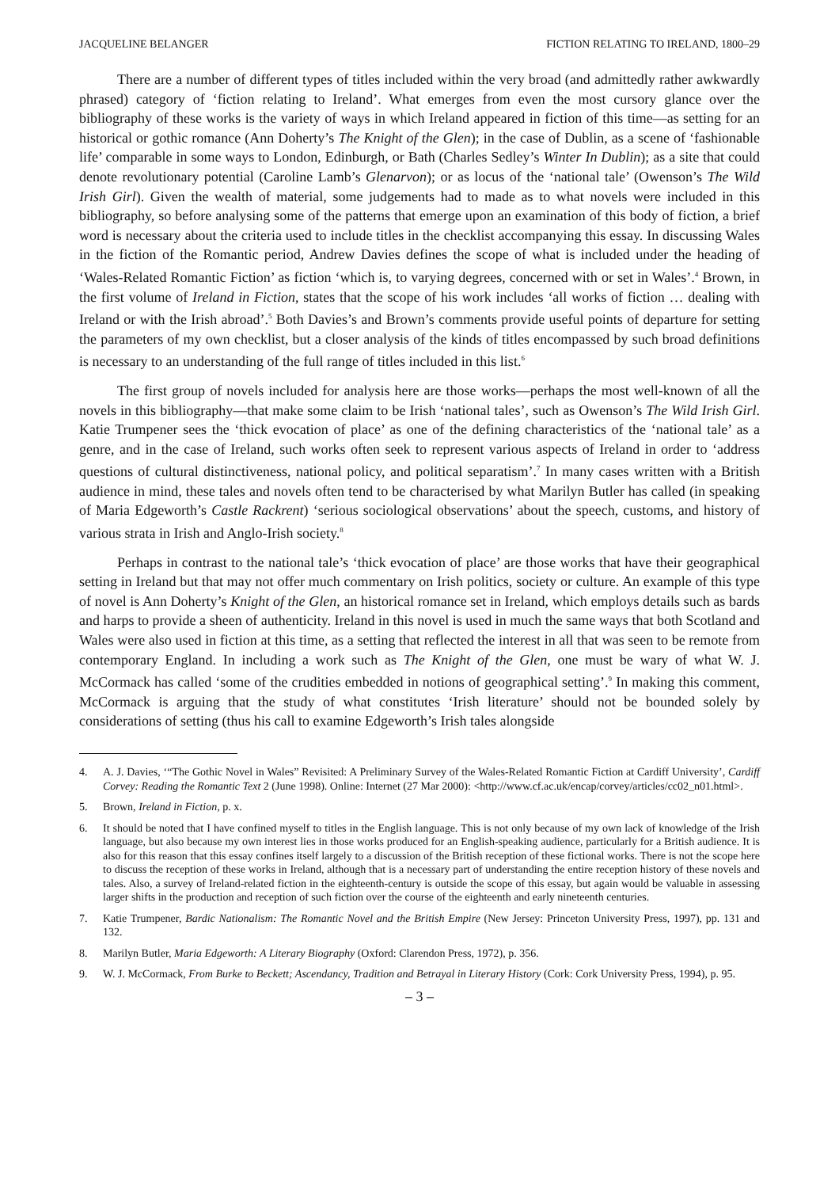JACQUELINE BELANGER FICTION RELATING TO IRELAND, 1800–29
There are a number of different types of titles included within the very broad (and admittedly rather awkwardly phrased) category of ‘fiction relating to Ireland’. What emerges from even the most cursory glance over the bibliography of these works is the variety of ways in which Ireland appeared in fiction of this time—as setting for an historical or gothic romance (Ann Doherty’s The Knight of the Glen); in the case of Dublin, as a scene of ‘fashionable life’ comparable in some ways to London, Edinburgh, or Bath (Charles Sedley’s Winter In Dublin); as a site that could denote revolutionary potential (Caroline Lamb’s Glenarvon); or as locus of the ‘national tale’ (Owenson’s The Wild Irish Girl). Given the wealth of material, some judgements had to made as to what novels were included in this bibliography, so before analysing some of the patterns that emerge upon an examination of this body of fiction, a brief word is necessary about the criteria used to include titles in the checklist accompanying this essay. In discussing Wales in the fiction of the Romantic period, Andrew Davies defines the scope of what is included under the heading of ‘Wales-Related Romantic Fiction’ as fiction ‘which is, to varying degrees, concerned with or set in Wales’.<sup>4</sup> Brown, in the first volume of Ireland in Fiction, states that the scope of his work includes ‘all works of fiction … dealing with Ireland or with the Irish abroad’.<sup>5</sup> Both Davies’s and Brown’s comments provide useful points of departure for setting the parameters of my own checklist, but a closer analysis of the kinds of titles encompassed by such broad definitions is necessary to an understanding of the full range of titles included in this list.<sup>6</sup>
The first group of novels included for analysis here are those works—perhaps the most well-known of all the novels in this bibliography—that make some claim to be Irish ‘national tales’, such as Owenson’s The Wild Irish Girl. Katie Trumpener sees the ‘thick evocation of place’ as one of the defining characteristics of the ‘national tale’ as a genre, and in the case of Ireland, such works often seek to represent various aspects of Ireland in order to ‘address questions of cultural distinctiveness, national policy, and political separatism’.<sup>7</sup> In many cases written with a British audience in mind, these tales and novels often tend to be characterised by what Marilyn Butler has called (in speaking of Maria Edgeworth’s Castle Rackrent) ‘serious sociological observations’ about the speech, customs, and history of various strata in Irish and Anglo-Irish society.<sup>8</sup>
Perhaps in contrast to the national tale’s ‘thick evocation of place’ are those works that have their geographical setting in Ireland but that may not offer much commentary on Irish politics, society or culture. An example of this type of novel is Ann Doherty’s Knight of the Glen, an historical romance set in Ireland, which employs details such as bards and harps to provide a sheen of authenticity. Ireland in this novel is used in much the same ways that both Scotland and Wales were also used in fiction at this time, as a setting that reflected the interest in all that was seen to be remote from contemporary England. In including a work such as The Knight of the Glen, one must be wary of what W. J. McCormack has called ‘some of the crudities embedded in notions of geographical setting’.<sup>9</sup> In making this comment, McCormack is arguing that the study of what constitutes ‘Irish literature’ should not be bounded solely by considerations of setting (thus his call to examine Edgeworth’s Irish tales alongside
4. A. J. Davies, ‘“The Gothic Novel in Wales” Revisited: A Preliminary Survey of the Wales-Related Romantic Fiction at Cardiff University’, Cardiff Corvey: Reading the Romantic Text 2 (June 1998). Online: Internet (27 Mar 2000): <http://www.cf.ac.uk/encap/corvey/articles/cc02_n01.html>.
5. Brown, Ireland in Fiction, p. x.
6. It should be noted that I have confined myself to titles in the English language. This is not only because of my own lack of knowledge of the Irish language, but also because my own interest lies in those works produced for an English-speaking audience, particularly for a British audience. It is also for this reason that this essay confines itself largely to a discussion of the British reception of these fictional works. There is not the scope here to discuss the reception of these works in Ireland, although that is a necessary part of understanding the entire reception history of these novels and tales. Also, a survey of Ireland-related fiction in the eighteenth-century is outside the scope of this essay, but again would be valuable in assessing larger shifts in the production and reception of such fiction over the course of the eighteenth and early nineteenth centuries.
7. Katie Trumpener, Bardic Nationalism: The Romantic Novel and the British Empire (New Jersey: Princeton University Press, 1997), pp. 131 and 132.
8. Marilyn Butler, Maria Edgeworth: A Literary Biography (Oxford: Clarendon Press, 1972), p. 356.
9. W. J. McCormack, From Burke to Beckett; Ascendancy, Tradition and Betrayal in Literary History (Cork: Cork University Press, 1994), p. 95.
– 3 –